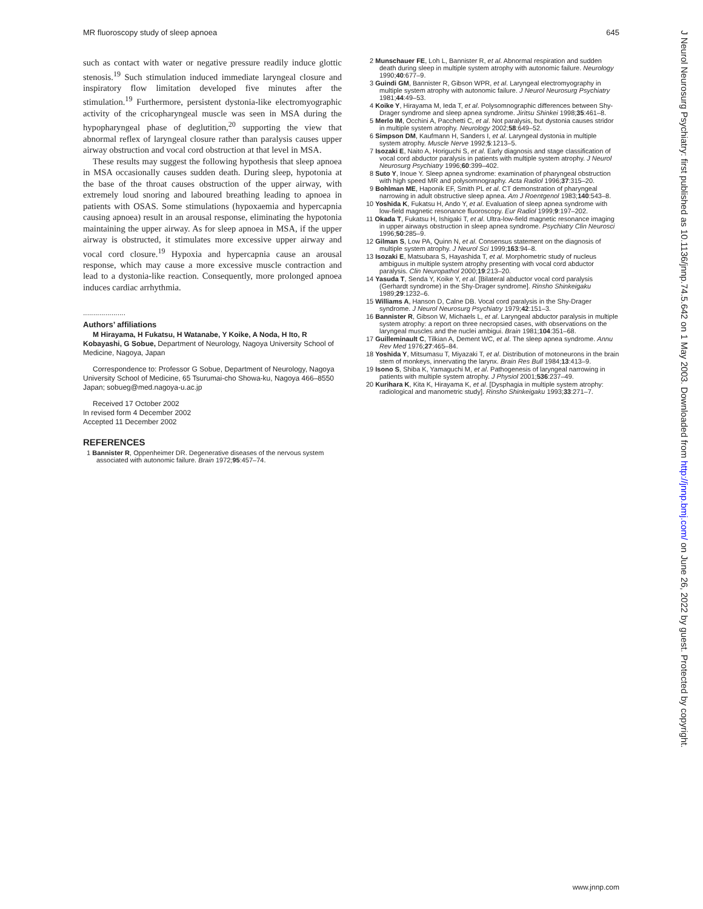MR fluoroscopy study of sleep apnoea 645
such as contact with water or negative pressure readily induce glottic stenosis.<sup>19</sup> Such stimulation induced immediate laryngeal closure and inspiratory flow limitation developed five minutes after the stimulation.<sup>19</sup> Furthermore, persistent dystonia-like electromyographic activity of the cricopharyngeal muscle was seen in MSA during the hypopharyngeal phase of deglutition,<sup>20</sup> supporting the view that abnormal reflex of laryngeal closure rather than paralysis causes upper airway obstruction and vocal cord obstruction at that level in MSA.
These results may suggest the following hypothesis that sleep apnoea in MSA occasionally causes sudden death. During sleep, hypotonia at the base of the throat causes obstruction of the upper airway, with extremely loud snoring and laboured breathing leading to apnoea in patients with OSAS. Some stimulations (hypoxaemia and hypercapnia causing apnoea) result in an arousal response, eliminating the hypotonia maintaining the upper airway. As for sleep apnoea in MSA, if the upper airway is obstructed, it stimulates more excessive upper airway and vocal cord closure.<sup>19</sup> Hypoxia and hypercapnia cause an arousal response, which may cause a more excessive muscle contraction and lead to a dystonia-like reaction. Consequently, more prolonged apnoea induces cardiac arrhythmia.
.....................
Authors’ affiliations
M Hirayama, H Fukatsu, H Watanabe, Y Koike, A Noda, H Ito, R Kobayashi, G Sobue, Department of Neurology, Nagoya University School of Medicine, Nagoya, Japan
Correspondence to: Professor G Sobue, Department of Neurology, Nagoya University School of Medicine, 65 Tsurumai-cho Showa-ku, Nagoya 466–8550 Japan; sobueg@med.nagoya-u.ac.jp
Received 17 October 2002
In revised form 4 December 2002
Accepted 11 December 2002
REFERENCES
1 Bannister R, Oppenheimer DR. Degenerative diseases of the nervous system associated with autonomic failure. Brain 1972;95:457–74.
2 Munschauer FE, Loh L, Bannister R, et al. Abnormal respiration and sudden death during sleep in multiple system atrophy with autonomic failure. Neurology 1990;40:677–9.
3 Guindi GM, Bannister R, Gibson WPR, et al. Laryngeal electromyography in multiple system atrophy with autonomic failure. J Neurol Neurosurg Psychiatry 1981;44:49–53.
4 Koike Y, Hirayama M, Ieda T, et al. Polysomnographic differences between Shy-Drager syndrome and sleep apnea syndrome. Jiritsu Shinkei 1998;35:461–8.
5 Merlo IM, Occhini A, Pacchetti C, et al. Not paralysis, but dystonia causes stridor in multiple system atrophy. Neurology 2002;58:649–52.
6 Simpson DM, Kaufmann H, Sanders I, et al. Laryngeal dystonia in multiple system atrophy. Muscle Nerve 1992;5:1213–5.
7 Isozaki E, Naito A, Horiguchi S, et al. Early diagnosis and stage classification of vocal cord abductor paralysis in patients with multiple system atrophy. J Neurol Neurosurg Psychiatry 1996;60:399–402.
8 Suto Y, Inoue Y. Sleep apnea syndrome: examination of pharyngeal obstruction with high speed MR and polysomnography. Acta Radiol 1996;37:315–20.
9 Bohlman ME, Haponik EF, Smith PL et al. CT demonstration of pharyngeal narrowing in adult obstructive sleep apnea. Am J Roentgenol 1983;140:543–8.
10 Yoshida K, Fukatsu H, Ando Y, et al. Evaluation of sleep apnea syndrome with low-field magnetic resonance fluoroscopy. Eur Radiol 1999;9:197–202.
11 Okada T, Fukatsu H, Ishigaki T, et al. Ultra-low-field magnetic resonance imaging in upper airways obstruction in sleep apnea syndrome. Psychiatry Clin Neurosci 1996;50:285–9.
12 Gilman S, Low PA, Quinn N, et al. Consensus statement on the diagnosis of multiple system atrophy. J Neurol Sci 1999;163:94–8.
13 Isozaki E, Matsubara S, Hayashida T, et al. Morphometric study of nucleus ambiguus in multiple system atrophy presenting with vocal cord abductor paralysis. Clin Neuropathol 2000;19:213–20.
14 Yasuda T, Senda Y, Koike Y, et al. [Bilateral abductor vocal cord paralysis (Gerhardt syndrome) in the Shy-Drager syndrome]. Rinsho Shinkeigaku 1989;29:1232–6.
15 Williams A, Hanson D, Calne DB. Vocal cord paralysis in the Shy-Drager syndrome. J Neurol Neurosurg Psychiatry 1979;42:151–3.
16 Bannister R, Gibson W, Michaels L, et al. Laryngeal abductor paralysis in multiple system atrophy: a report on three necropsied cases, with observations on the laryngeal muscles and the nuclei ambigui. Brain 1981;104:351–68.
17 Guilleminault C, Tilkian A, Dement WC, et al. The sleep apnea syndrome. Annu Rev Med 1976;27:465–84.
18 Yoshida Y, Mitsumasu T, Miyazaki T, et al. Distribution of motoneurons in the brain stem of monkeys, innervating the larynx. Brain Res Bull 1984;13:413–9.
19 Isono S, Shiba K, Yamaguchi M, et al. Pathogenesis of laryngeal narrowing in patients with multiple system atrophy. J Physiol 2001;536:237–49.
20 Kurihara K, Kita K, Hirayama K, et al. [Dysphagia in multiple system atrophy: radiological and manometric study]. Rinsho Shinkeigaku 1993;33:271–7.
J Neurol Neurosurg Psychiatry: first published as 10.1136/jnnp.74.5.642 on 1 May 2003. Downloaded from http://jnnp.bmj.com/ on June 26, 2022 by guest. Protected by copyright.
www.jnnp.com